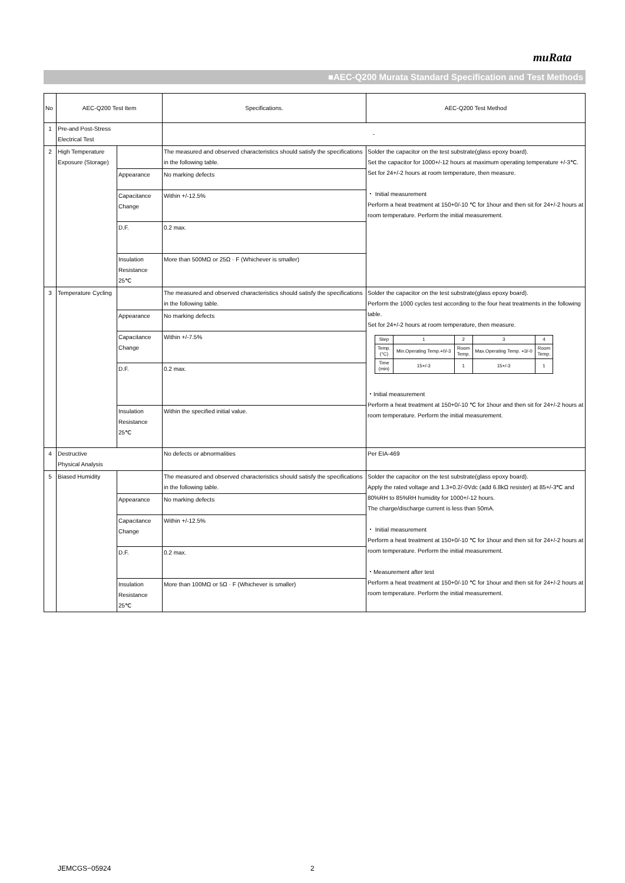muRata
■AEC-Q200 Murata Standard Specification and Test Methods
| No | AEC-Q200 Test Item | | Specifications. | AEC-Q200 Test Method |
| 1 | Pre-and Post-Stress Electrical Test | | - | |
| 2 | High Temperature Exposure (Storage) | | The measured and observed characteristics should satisfy the specifications in the following table. | Solder the capacitor on the test substrate(glass epoxy board). Set the capacitor for 1000+/-12 hours at maximum operating temperature +/-3℃. Set for 24+/-2 hours at room temperature, then measure. ・ Initial measurement Perform a heat treatment at 150+0/-10 ℃ for 1hour and then sit for 24+/-2 hours at room temperature. Perform the initial measurement. |
| | | Appearance | No marking defects | |
| | | Capacitance Change | Within +/-12.5% | |
| | | D.F. | 0.2 max. | |
| | | Insulation Resistance 25℃ | More than 500MΩ or 25Ω · F (Whichever is smaller) | |
| 3 | Temperature Cycling | | The measured and observed characteristics should satisfy the specifications in the following table. | Solder the capacitor on the test substrate(glass epoxy board). Perform the 1000 cycles test according to the four heat treatments in the following table. Set for 24+/-2 hours at room temperature, then measure. / Step / 1 / 2 / 3 / 4 / / Temp. (°C) / Min.Operating Temp.+0/-3 / Room Temp. / Max.Operating Temp. +3/-0 / Room Temp. / / Time (min) / 15+/-3 / 1 / 15+/-3 / 1 / ・Initial measurement Perform a heat treatment at 150+0/-10 ℃ for 1hour and then sit for 24+/-2 hours at room temperature. Perform the initial measurement. |
| | | Appearance | No marking defects | |
| | | Capacitance Change | Within +/-7.5% | |
| | | D.F. | 0.2 max. | |
| | | Insulation Resistance 25℃ | Within the specified initial value. | |
| 4 | Destructive Physical Analysis | | No defects or abnormalities | Per EIA-469 |
| 5 | Biased Humidity | | The measured and observed characteristics should satisfy the specifications in the following table. | Solder the capacitor on the test substrate(glass epoxy board). Apply the rated voltage and 1.3+0.2/-0Vdc (add 6.8kΩ resister) at 85+/-3℃ and 80%RH to 85%RH humidity for 1000+/-12 hours. The charge/discharge current is less than 50mA. ・ Initial measurement Perform a heat treatment at 150+0/-10 ℃ for 1hour and then sit for 24+/-2 hours at room temperature. Perform the initial measurement. ・Measurement after test Perform a heat treatment at 150+0/-10 ℃ for 1hour and then sit for 24+/-2 hours at room temperature. Perform the initial measurement. |
| | | Appearance | No marking defects | |
| | | Capacitance Change | Within +/-12.5% | |
| | | D.F. | 0.2 max. | |
| | | Insulation Resistance 25℃ | More than 100MΩ or 5Ω · F (Whichever is smaller) | |
JEMCGS−05924 2